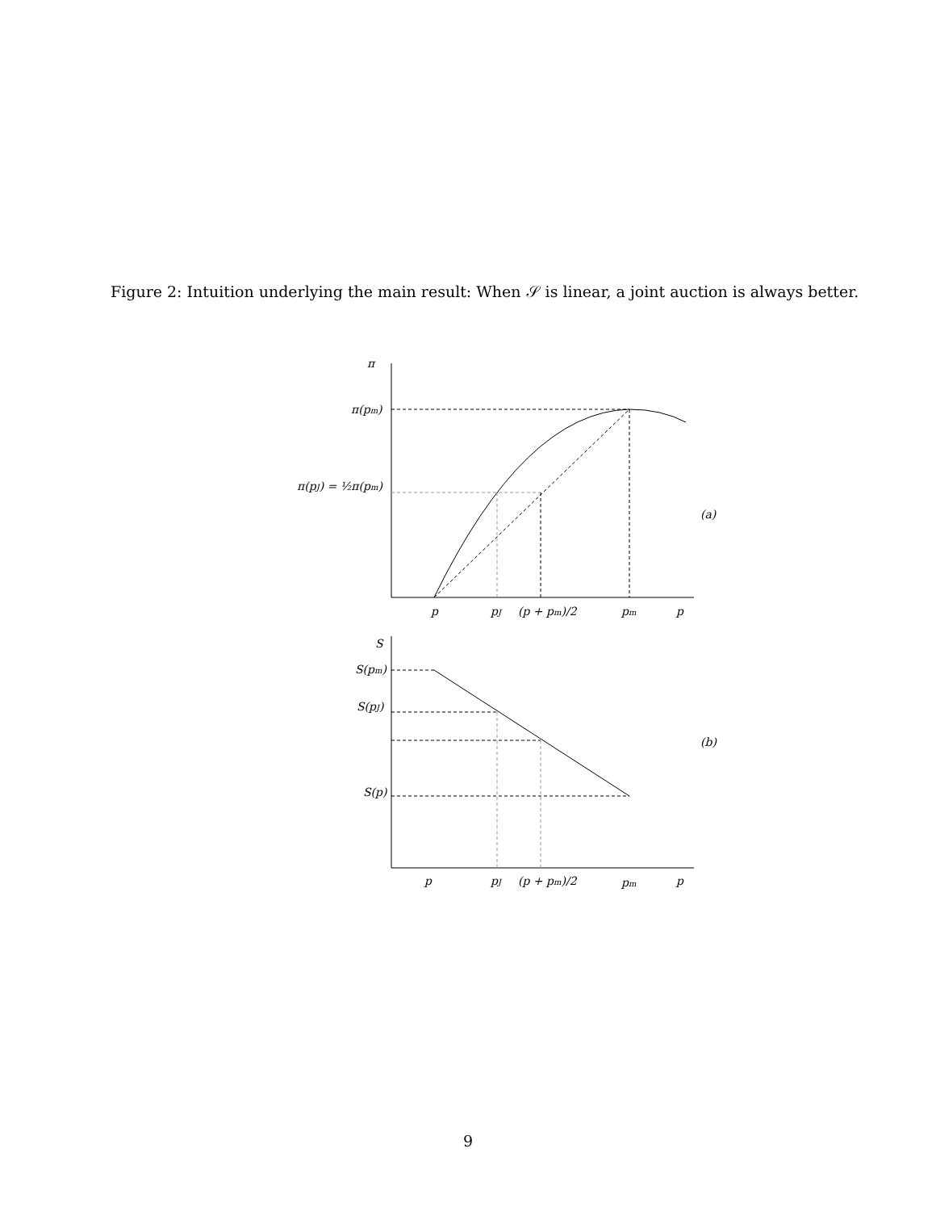Figure 2: Intuition underlying the main result: When 𝒮 is linear, a joint auction is always better.
π
π(pm)
π(pJ) = ½π(pm)
(a)
p
pJ
(p + pm)/2
pm
p
S
S(pm)
S(pJ)
S(p)
(b)
p
pJ
(p + pm)/2
pm
p
9